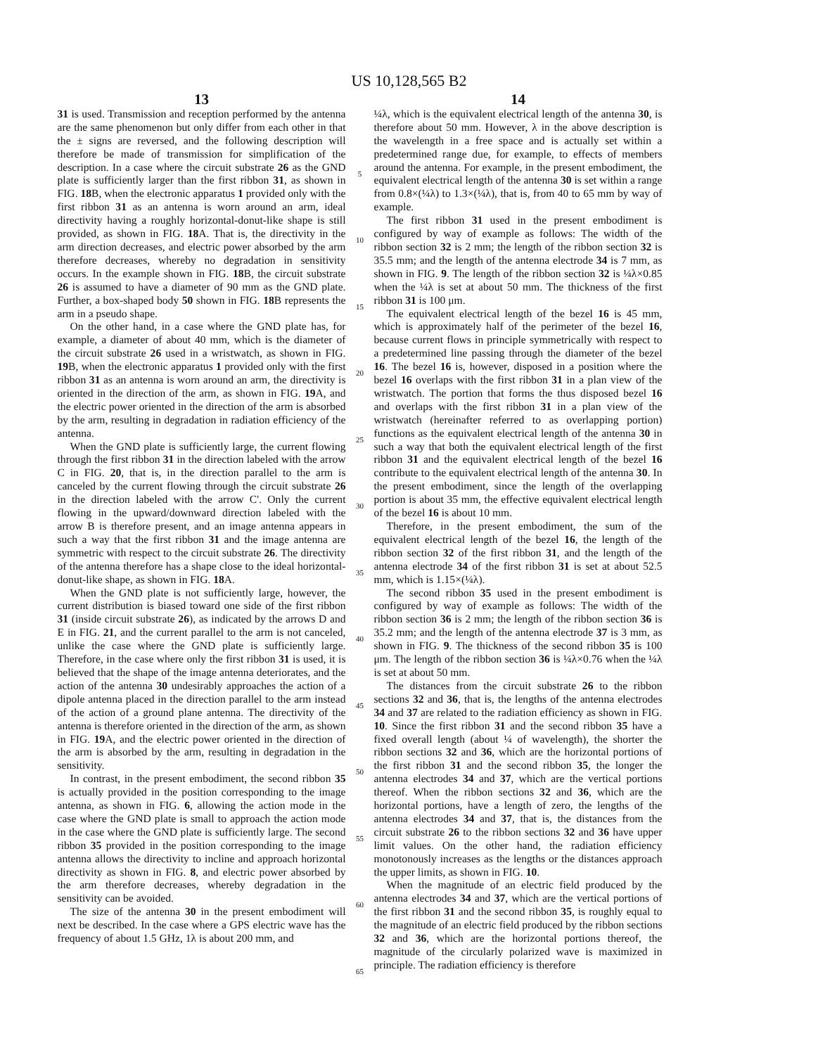US 10,128,565 B2
13
31 is used. Transmission and reception performed by the antenna are the same phenomenon but only differ from each other in that the ± signs are reversed, and the following description will therefore be made of transmission for simplification of the description. In a case where the circuit substrate 26 as the GND plate is sufficiently larger than the first ribbon 31, as shown in FIG. 18 B, when the electronic apparatus 1 provided only with the first ribbon 31 as an antenna is worn around an arm, ideal directivity having a roughly horizontal-donut-like shape is still provided, as shown in FIG. 18 A. That is, the directivity in the arm direction decreases, and electric power absorbed by the arm therefore decreases, whereby no degradation in sensitivity occurs. In the example shown in FIG. 18 B, the circuit substrate 26 is assumed to have a diameter of 90 mm as the GND plate. Further, a box-shaped body 50 shown in FIG. 18 B represents the arm in a pseudo shape.
On the other hand, in a case where the GND plate has, for example, a diameter of about 40 mm, which is the diameter of the circuit substrate 26 used in a wristwatch, as shown in FIG. 19 B, when the electronic apparatus 1 provided only with the first ribbon 31 as an antenna is worn around an arm, the directivity is oriented in the direction of the arm, as shown in FIG. 19 A, and the electric power oriented in the direction of the arm is absorbed by the arm, resulting in degradation in radiation efficiency of the antenna.
When the GND plate is sufficiently large, the current flowing through the first ribbon 31 in the direction labeled with the arrow C in FIG. 20, that is, in the direction parallel to the arm is canceled by the current flowing through the circuit substrate 26 in the direction labeled with the arrow C'. Only the current flowing in the upward/downward direction labeled with the arrow B is therefore present, and an image antenna appears in such a way that the first ribbon 31 and the image antenna are symmetric with respect to the circuit substrate 26. The directivity of the antenna therefore has a shape close to the ideal horizontal-donut-like shape, as shown in FIG. 18 A.
When the GND plate is not sufficiently large, however, the current distribution is biased toward one side of the first ribbon 31 (inside circuit substrate 26), as indicated by the arrows D and E in FIG. 21, and the current parallel to the arm is not canceled, unlike the case where the GND plate is sufficiently large. Therefore, in the case where only the first ribbon 31 is used, it is believed that the shape of the image antenna deteriorates, and the action of the antenna 30 undesirably approaches the action of a dipole antenna placed in the direction parallel to the arm instead of the action of a ground plane antenna. The directivity of the antenna is therefore oriented in the direction of the arm, as shown in FIG. 19 A, and the electric power oriented in the direction of the arm is absorbed by the arm, resulting in degradation in the sensitivity.
In contrast, in the present embodiment, the second ribbon 35 is actually provided in the position corresponding to the image antenna, as shown in FIG. 6, allowing the action mode in the case where the GND plate is small to approach the action mode in the case where the GND plate is sufficiently large. The second ribbon 35 provided in the position corresponding to the image antenna allows the directivity to incline and approach horizontal directivity as shown in FIG. 8, and electric power absorbed by the arm therefore decreases, whereby degradation in the sensitivity can be avoided.
The size of the antenna 30 in the present embodiment will next be described. In the case where a GPS electric wave has the frequency of about 1.5 GHz, 1λ is about 200 mm, and
5
10
15
20
25
30
35
40
45
50
55
60
65
14
¼λ, which is the equivalent electrical length of the antenna 30, is therefore about 50 mm. However, λ in the above description is the wavelength in a free space and is actually set within a predetermined range due, for example, to effects of members around the antenna. For example, in the present embodiment, the equivalent electrical length of the antenna 30 is set within a range from 0.8×(¼λ) to 1.3×(¼λ), that is, from 40 to 65 mm by way of example.
The first ribbon 31 used in the present embodiment is configured by way of example as follows: The width of the ribbon section 32 is 2 mm; the length of the ribbon section 32 is 35.5 mm; and the length of the antenna electrode 34 is 7 mm, as shown in FIG. 9. The length of the ribbon section 32 is ¼λ×0.85 when the ¼λ is set at about 50 mm. The thickness of the first ribbon 31 is 100 μm.
The equivalent electrical length of the bezel 16 is 45 mm, which is approximately half of the perimeter of the bezel 16, because current flows in principle symmetrically with respect to a predetermined line passing through the diameter of the bezel 16. The bezel 16 is, however, disposed in a position where the bezel 16 overlaps with the first ribbon 31 in a plan view of the wristwatch. The portion that forms the thus disposed bezel 16 and overlaps with the first ribbon 31 in a plan view of the wristwatch (hereinafter referred to as overlapping portion) functions as the equivalent electrical length of the antenna 30 in such a way that both the equivalent electrical length of the first ribbon 31 and the equivalent electrical length of the bezel 16 contribute to the equivalent electrical length of the antenna 30. In the present embodiment, since the length of the overlapping portion is about 35 mm, the effective equivalent electrical length of the bezel 16 is about 10 mm.
Therefore, in the present embodiment, the sum of the equivalent electrical length of the bezel 16, the length of the ribbon section 32 of the first ribbon 31, and the length of the antenna electrode 34 of the first ribbon 31 is set at about 52.5 mm, which is 1.15×(¼λ).
The second ribbon 35 used in the present embodiment is configured by way of example as follows: The width of the ribbon section 36 is 2 mm; the length of the ribbon section 36 is 35.2 mm; and the length of the antenna electrode 37 is 3 mm, as shown in FIG. 9. The thickness of the second ribbon 35 is 100 μm. The length of the ribbon section 36 is ¼λ×0.76 when the ¼λ is set at about 50 mm.
The distances from the circuit substrate 26 to the ribbon sections 32 and 36, that is, the lengths of the antenna electrodes 34 and 37 are related to the radiation efficiency as shown in FIG. 10. Since the first ribbon 31 and the second ribbon 35 have a fixed overall length (about ¼ of wavelength), the shorter the ribbon sections 32 and 36, which are the horizontal portions of the first ribbon 31 and the second ribbon 35, the longer the antenna electrodes 34 and 37, which are the vertical portions thereof. When the ribbon sections 32 and 36, which are the horizontal portions, have a length of zero, the lengths of the antenna electrodes 34 and 37, that is, the distances from the circuit substrate 26 to the ribbon sections 32 and 36 have upper limit values. On the other hand, the radiation efficiency monotonously increases as the lengths or the distances approach the upper limits, as shown in FIG. 10.
When the magnitude of an electric field produced by the antenna electrodes 34 and 37, which are the vertical portions of the first ribbon 31 and the second ribbon 35, is roughly equal to the magnitude of an electric field produced by the ribbon sections 32 and 36, which are the horizontal portions thereof, the magnitude of the circularly polarized wave is maximized in principle. The radiation efficiency is therefore